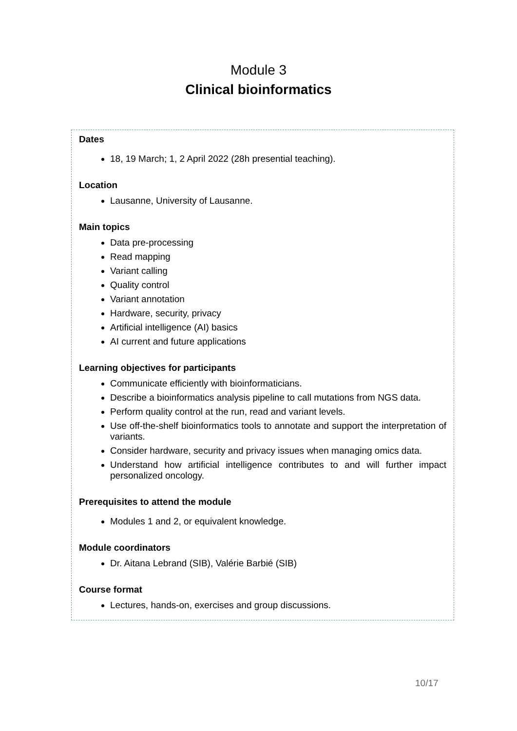Module 3
Clinical bioinformatics
Dates
18, 19 March; 1, 2 April 2022 (28h presential teaching).
Location
Lausanne, University of Lausanne.
Main topics
Data pre-processing
Read mapping
Variant calling
Quality control
Variant annotation
Hardware, security, privacy
Artificial intelligence (AI) basics
AI current and future applications
Learning objectives for participants
Communicate efficiently with bioinformaticians.
Describe a bioinformatics analysis pipeline to call mutations from NGS data.
Perform quality control at the run, read and variant levels.
Use off-the-shelf bioinformatics tools to annotate and support the interpretation of variants.
Consider hardware, security and privacy issues when managing omics data.
Understand how artificial intelligence contributes to and will further impact personalized oncology.
Prerequisites to attend the module
Modules 1 and 2, or equivalent knowledge.
Module coordinators
Dr. Aitana Lebrand (SIB), Valérie Barbié (SIB)
Course format
Lectures, hands-on, exercises and group discussions.
10/17